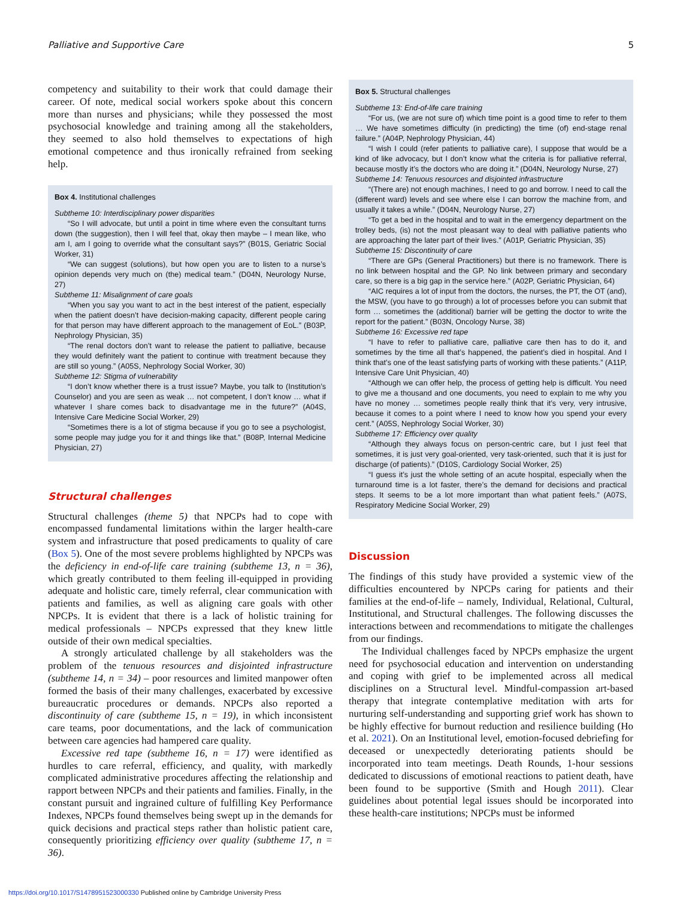Palliative and Supportive Care 5
competency and suitability to their work that could damage their career. Of note, medical social workers spoke about this concern more than nurses and physicians; while they possessed the most psychosocial knowledge and training among all the stakeholders, they seemed to also hold themselves to expectations of high emotional competence and thus ironically refrained from seeking help.
Box 4. Institutional challenges
Subtheme 10: Interdisciplinary power disparities
“So I will advocate, but until a point in time where even the consultant turns down (the suggestion), then I will feel that, okay then maybe – I mean like, who am I, am I going to override what the consultant says?” (B01S, Geriatric Social Worker, 31)
“We can suggest (solutions), but how open you are to listen to a nurse’s opinion depends very much on (the) medical team.” (D04N, Neurology Nurse, 27)
Subtheme 11: Misalignment of care goals
“When you say you want to act in the best interest of the patient, especially when the patient doesn’t have decision-making capacity, different people caring for that person may have different approach to the management of EoL.” (B03P, Nephrology Physician, 35)
“The renal doctors don’t want to release the patient to palliative, because they would definitely want the patient to continue with treatment because they are still so young.” (A05S, Nephrology Social Worker, 30)
Subtheme 12: Stigma of vulnerability
“I don’t know whether there is a trust issue? Maybe, you talk to (Institution’s Counselor) and you are seen as weak … not competent, I don’t know … what if whatever I share comes back to disadvantage me in the future?” (A04S, Intensive Care Medicine Social Worker, 29)
“Sometimes there is a lot of stigma because if you go to see a psychologist, some people may judge you for it and things like that.” (B08P, Internal Medicine Physician, 27)
Structural challenges
Structural challenges (theme 5) that NPCPs had to cope with encompassed fundamental limitations within the larger health-care system and infrastructure that posed predicaments to quality of care (Box 5). One of the most severe problems highlighted by NPCPs was the deficiency in end-of-life care training (subtheme 13, n = 36), which greatly contributed to them feeling ill-equipped in providing adequate and holistic care, timely referral, clear communication with patients and families, as well as aligning care goals with other NPCPs. It is evident that there is a lack of holistic training for medical professionals – NPCPs expressed that they knew little outside of their own medical specialties.
A strongly articulated challenge by all stakeholders was the problem of the tenuous resources and disjointed infrastructure (subtheme 14, n = 34) – poor resources and limited manpower often formed the basis of their many challenges, exacerbated by excessive bureaucratic procedures or demands. NPCPs also reported a discontinuity of care (subtheme 15, n = 19), in which inconsistent care teams, poor documentations, and the lack of communication between care agencies had hampered care quality.
Excessive red tape (subtheme 16, n = 17) were identified as hurdles to care referral, efficiency, and quality, with markedly complicated administrative procedures affecting the relationship and rapport between NPCPs and their patients and families. Finally, in the constant pursuit and ingrained culture of fulfilling Key Performance Indexes, NPCPs found themselves being swept up in the demands for quick decisions and practical steps rather than holistic patient care, consequently prioritizing efficiency over quality (subtheme 17, n = 36).
Box 5. Structural challenges
Subtheme 13: End-of-life care training
“For us, (we are not sure of) which time point is a good time to refer to them … We have sometimes difficulty (in predicting) the time (of) end-stage renal failure.” (A04P, Nephrology Physician, 44)
“I wish I could (refer patients to palliative care), I suppose that would be a kind of like advocacy, but I don’t know what the criteria is for palliative referral, because mostly it’s the doctors who are doing it.” (D04N, Neurology Nurse, 27)
Subtheme 14: Tenuous resources and disjointed infrastructure
“(There are) not enough machines, I need to go and borrow. I need to call the (different ward) levels and see where else I can borrow the machine from, and usually it takes a while.” (D04N, Neurology Nurse, 27)
“To get a bed in the hospital and to wait in the emergency department on the trolley beds, (is) not the most pleasant way to deal with palliative patients who are approaching the later part of their lives.” (A01P, Geriatric Physician, 35)
Subtheme 15: Discontinuity of care
“There are GPs (General Practitioners) but there is no framework. There is no link between hospital and the GP. No link between primary and secondary care, so there is a big gap in the service here.” (A02P, Geriatric Physician, 64)
“AIC requires a lot of input from the doctors, the nurses, the PT, the OT (and), the MSW, (you have to go through) a lot of processes before you can submit that form … sometimes the (additional) barrier will be getting the doctor to write the report for the patient.” (B03N, Oncology Nurse, 38)
Subtheme 16: Excessive red tape
“I have to refer to palliative care, palliative care then has to do it, and sometimes by the time all that’s happened, the patient’s died in hospital. And I think that’s one of the least satisfying parts of working with these patients.” (A11P, Intensive Care Unit Physician, 40)
“Although we can offer help, the process of getting help is difficult. You need to give me a thousand and one documents, you need to explain to me why you have no money … sometimes people really think that it’s very, very intrusive, because it comes to a point where I need to know how you spend your every cent.” (A05S, Nephrology Social Worker, 30)
Subtheme 17: Efficiency over quality
“Although they always focus on person-centric care, but I just feel that sometimes, it is just very goal-oriented, very task-oriented, such that it is just for discharge (of patients).” (D10S, Cardiology Social Worker, 25)
“I guess it’s just the whole setting of an acute hospital, especially when the turnaround time is a lot faster, there’s the demand for decisions and practical steps. It seems to be a lot more important than what patient feels.” (A07S, Respiratory Medicine Social Worker, 29)
Discussion
The findings of this study have provided a systemic view of the difficulties encountered by NPCPs caring for patients and their families at the end-of-life – namely, Individual, Relational, Cultural, Institutional, and Structural challenges. The following discusses the interactions between and recommendations to mitigate the challenges from our findings.
The Individual challenges faced by NPCPs emphasize the urgent need for psychosocial education and intervention on understanding and coping with grief to be implemented across all medical disciplines on a Structural level. Mindful-compassion art-based therapy that integrate contemplative meditation with arts for nurturing self-understanding and supporting grief work has shown to be highly effective for burnout reduction and resilience building (Ho et al. 2021). On an Institutional level, emotion-focused debriefing for deceased or unexpectedly deteriorating patients should be incorporated into team meetings. Death Rounds, 1-hour sessions dedicated to discussions of emotional reactions to patient death, have been found to be supportive (Smith and Hough 2011). Clear guidelines about potential legal issues should be incorporated into these health-care institutions; NPCPs must be informed
https://doi.org/10.1017/S1478951523000330 Published online by Cambridge University Press